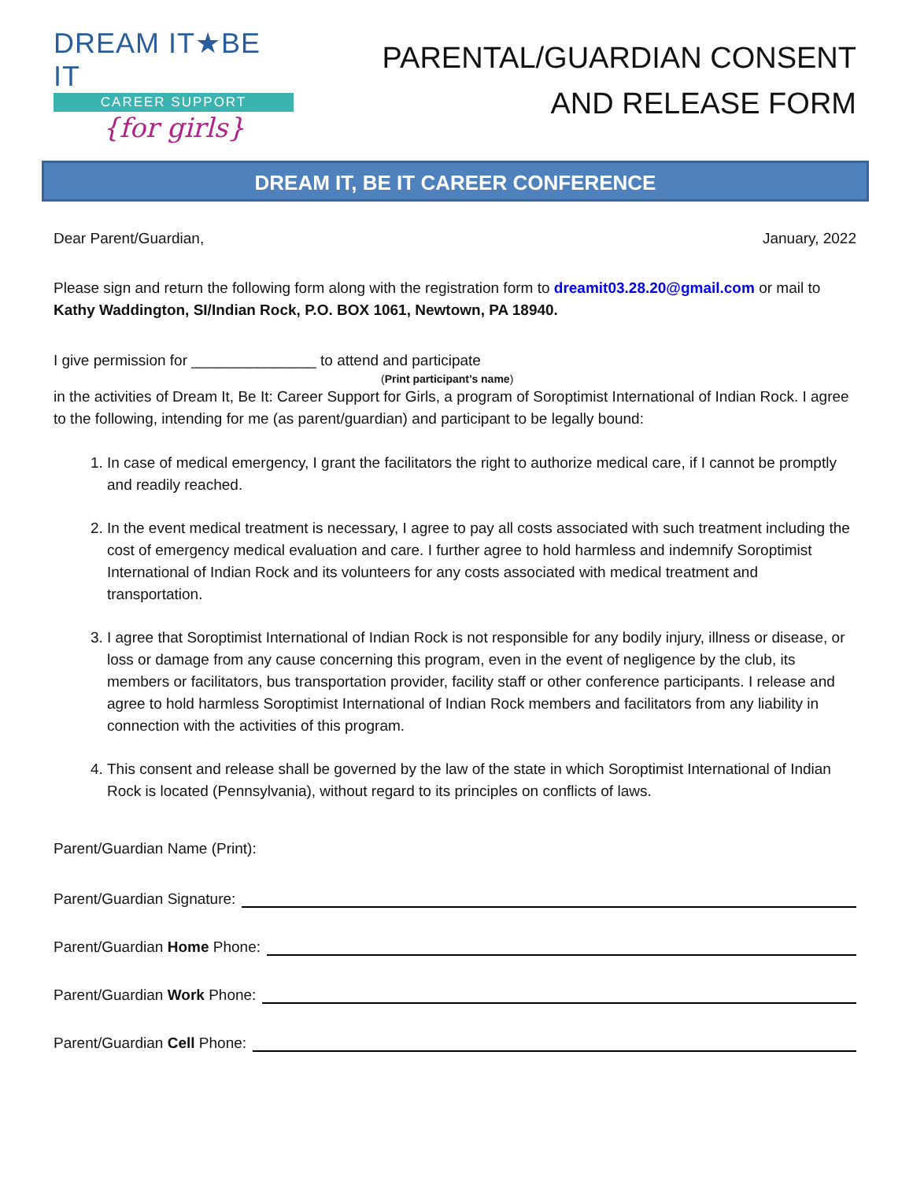DREAM IT★BE IT
CAREER SUPPORT
{for girls}
PARENTAL/GUARDIAN CONSENT
AND RELEASE FORM
DREAM IT, BE IT CAREER CONFERENCE
Dear Parent/Guardian, January, 2022
Please sign and return the following form along with the registration form to dreamit03.28.20@gmail.com or mail to Kathy Waddington, SI/Indian Rock, P.O. BOX 1061, Newtown, PA 18940.
I give permission for _______________ to attend and participate
(Print participant’s name)
in the activities of Dream It, Be It: Career Support for Girls, a program of Soroptimist International of Indian Rock. I agree to the following, intending for me (as parent/guardian) and participant to be legally bound:
1. In case of medical emergency, I grant the facilitators the right to authorize medical care, if I cannot be promptly and readily reached.
2. In the event medical treatment is necessary, I agree to pay all costs associated with such treatment including the cost of emergency medical evaluation and care. I further agree to hold harmless and indemnify Soroptimist International of Indian Rock and its volunteers for any costs associated with medical treatment and transportation.
3. I agree that Soroptimist International of Indian Rock is not responsible for any bodily injury, illness or disease, or loss or damage from any cause concerning this program, even in the event of negligence by the club, its members or facilitators, bus transportation provider, facility staff or other conference participants. I release and agree to hold harmless Soroptimist International of Indian Rock members and facilitators from any liability in connection with the activities of this program.
4. This consent and release shall be governed by the law of the state in which Soroptimist International of Indian Rock is located (Pennsylvania), without regard to its principles on conflicts of laws.
Parent/Guardian Name (Print):
Parent/Guardian Signature:
Parent/Guardian Home Phone:
Parent/Guardian Work Phone:
Parent/Guardian Cell Phone: